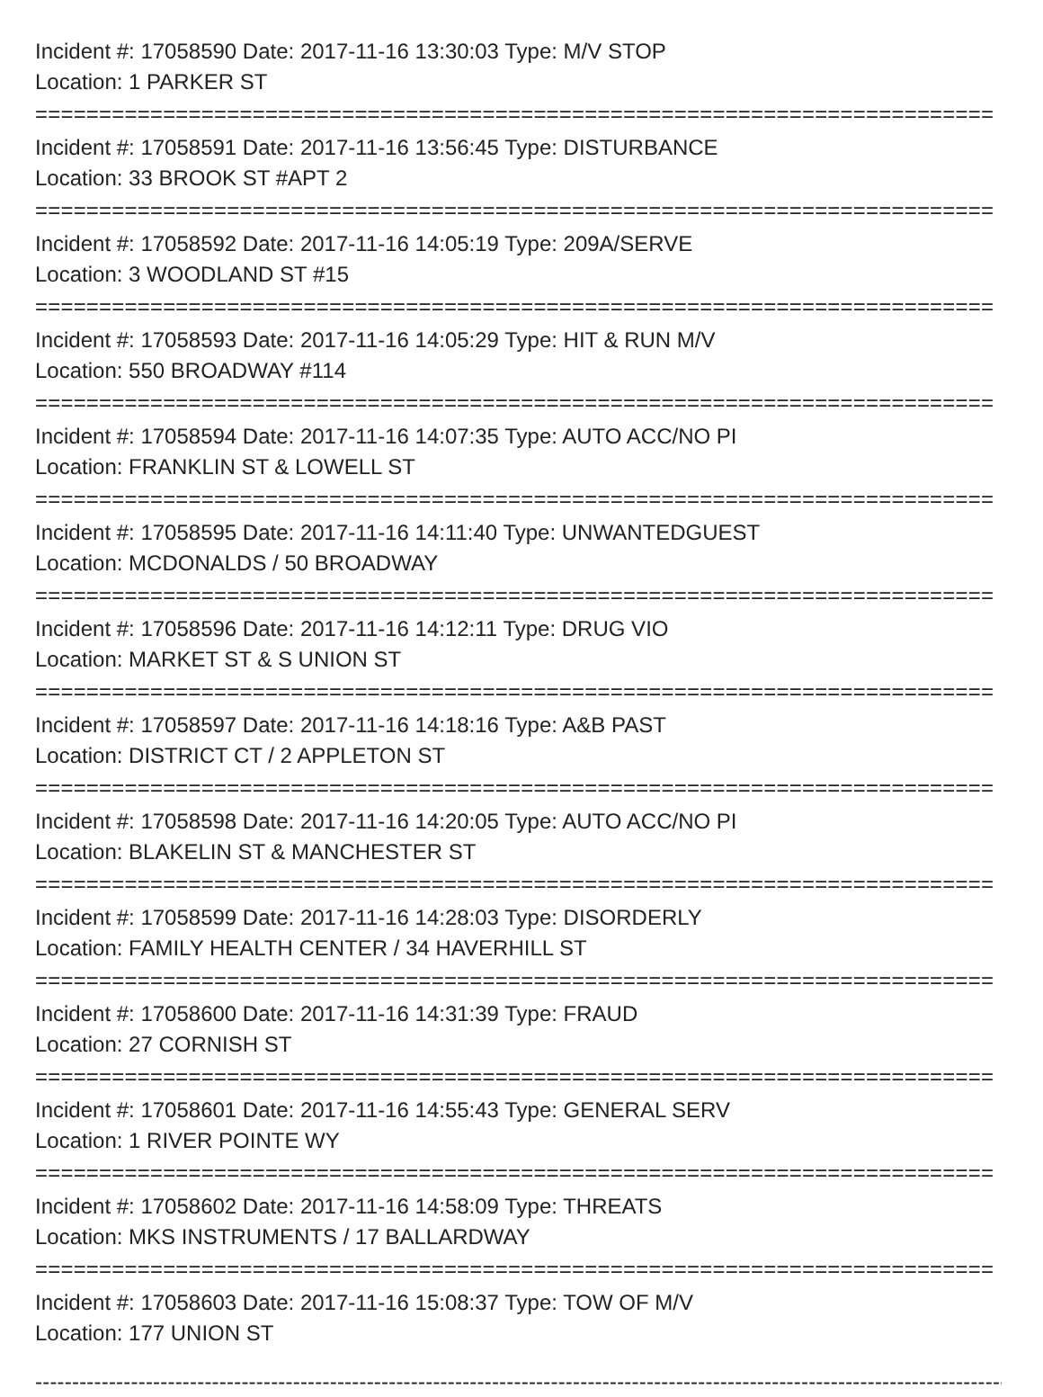Incident #: 17058590 Date: 2017-11-16 13:30:03 Type: M/V STOP
Location: 1 PARKER ST
===========================================================================
Incident #: 17058591 Date: 2017-11-16 13:56:45 Type: DISTURBANCE
Location: 33 BROOK ST #APT 2
===========================================================================
Incident #: 17058592 Date: 2017-11-16 14:05:19 Type: 209A/SERVE
Location: 3 WOODLAND ST #15
===========================================================================
Incident #: 17058593 Date: 2017-11-16 14:05:29 Type: HIT & RUN M/V
Location: 550 BROADWAY #114
===========================================================================
Incident #: 17058594 Date: 2017-11-16 14:07:35 Type: AUTO ACC/NO PI
Location: FRANKLIN ST & LOWELL ST
===========================================================================
Incident #: 17058595 Date: 2017-11-16 14:11:40 Type: UNWANTEDGUEST
Location: MCDONALDS / 50 BROADWAY
===========================================================================
Incident #: 17058596 Date: 2017-11-16 14:12:11 Type: DRUG VIO
Location: MARKET ST & S UNION ST
===========================================================================
Incident #: 17058597 Date: 2017-11-16 14:18:16 Type: A&B PAST
Location: DISTRICT CT / 2 APPLETON ST
===========================================================================
Incident #: 17058598 Date: 2017-11-16 14:20:05 Type: AUTO ACC/NO PI
Location: BLAKELIN ST & MANCHESTER ST
===========================================================================
Incident #: 17058599 Date: 2017-11-16 14:28:03 Type: DISORDERLY
Location: FAMILY HEALTH CENTER / 34 HAVERHILL ST
===========================================================================
Incident #: 17058600 Date: 2017-11-16 14:31:39 Type: FRAUD
Location: 27 CORNISH ST
===========================================================================
Incident #: 17058601 Date: 2017-11-16 14:55:43 Type: GENERAL SERV
Location: 1 RIVER POINTE WY
===========================================================================
Incident #: 17058602 Date: 2017-11-16 14:58:09 Type: THREATS
Location: MKS INSTRUMENTS / 17 BALLARDWAY
===========================================================================
Incident #: 17058603 Date: 2017-11-16 15:08:37 Type: TOW OF M/V
Location: 177 UNION ST
---------------------------------------------------------------------------------------------------------------------------------------